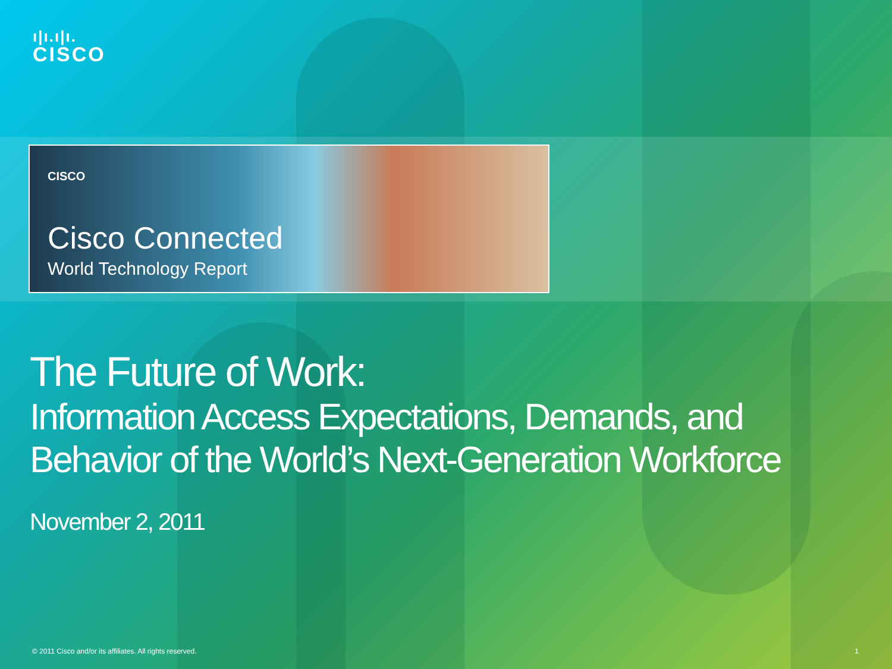ı|ı.ı|ı.
CISCO
CISCO
Cisco Connected
World Technology Report
The Future of Work:
Information Access Expectations, Demands, and Behavior of the World’s Next-Generation Workforce
November 2, 2011
© 2011 Cisco and/or its affiliates. All rights reserved.
1